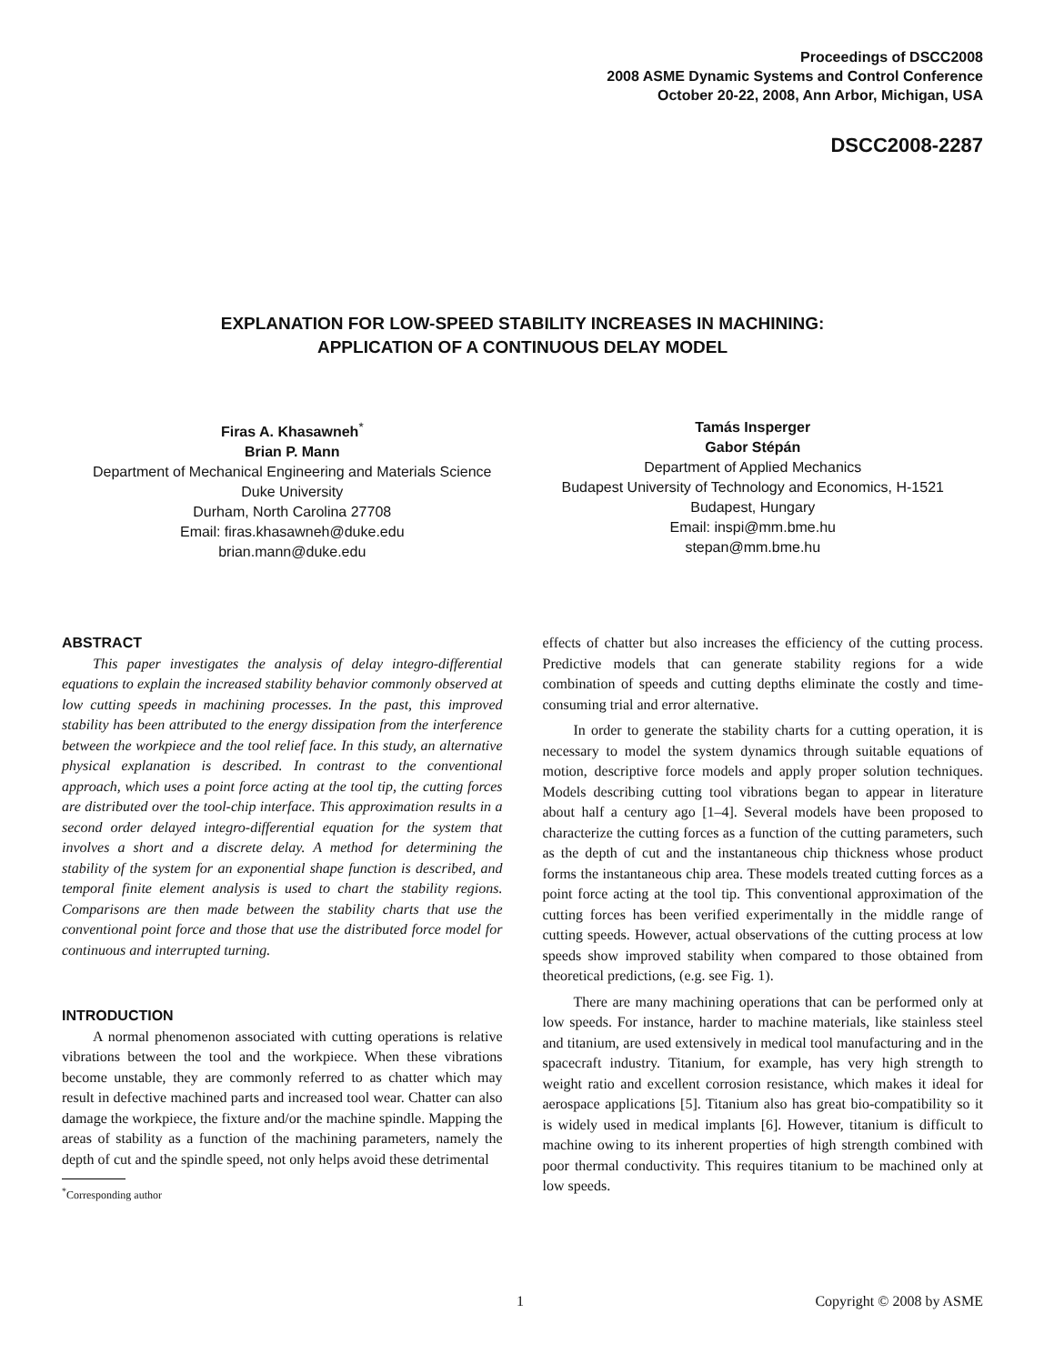Proceedings of DSCC2008
2008 ASME Dynamic Systems and Control Conference
October 20-22, 2008, Ann Arbor, Michigan, USA
DSCC2008-2287
EXPLANATION FOR LOW-SPEED STABILITY INCREASES IN MACHINING:
APPLICATION OF A CONTINUOUS DELAY MODEL
Firas A. Khasawneh<sup>*</sup>
Brian P. Mann
Department of Mechanical Engineering and Materials Science
Duke University
Durham, North Carolina 27708
Email: firas.khasawneh@duke.edu
brian.mann@duke.edu
Tamás Insperger
Gabor Stépán
Department of Applied Mechanics
Budapest University of Technology and Economics, H-1521
Budapest, Hungary
Email: inspi@mm.bme.hu
stepan@mm.bme.hu
ABSTRACT
This paper investigates the analysis of delay integro-differential equations to explain the increased stability behavior commonly observed at low cutting speeds in machining processes. In the past, this improved stability has been attributed to the energy dissipation from the interference between the workpiece and the tool relief face. In this study, an alternative physical explanation is described. In contrast to the conventional approach, which uses a point force acting at the tool tip, the cutting forces are distributed over the tool-chip interface. This approximation results in a second order delayed integro-differential equation for the system that involves a short and a discrete delay. A method for determining the stability of the system for an exponential shape function is described, and temporal finite element analysis is used to chart the stability regions. Comparisons are then made between the stability charts that use the conventional point force and those that use the distributed force model for continuous and interrupted turning.
INTRODUCTION
A normal phenomenon associated with cutting operations is relative vibrations between the tool and the workpiece. When these vibrations become unstable, they are commonly referred to as chatter which may result in defective machined parts and increased tool wear. Chatter can also damage the workpiece, the fixture and/or the machine spindle. Mapping the areas of stability as a function of the machining parameters, namely the depth of cut and the spindle speed, not only helps avoid these detrimental
<sup>*</sup> Corresponding author
effects of chatter but also increases the efficiency of the cutting process. Predictive models that can generate stability regions for a wide combination of speeds and cutting depths eliminate the costly and time-consuming trial and error alternative.
In order to generate the stability charts for a cutting operation, it is necessary to model the system dynamics through suitable equations of motion, descriptive force models and apply proper solution techniques. Models describing cutting tool vibrations began to appear in literature about half a century ago [1–4]. Several models have been proposed to characterize the cutting forces as a function of the cutting parameters, such as the depth of cut and the instantaneous chip thickness whose product forms the instantaneous chip area. These models treated cutting forces as a point force acting at the tool tip. This conventional approximation of the cutting forces has been verified experimentally in the middle range of cutting speeds. However, actual observations of the cutting process at low speeds show improved stability when compared to those obtained from theoretical predictions, (e.g. see Fig. 1).
There are many machining operations that can be performed only at low speeds. For instance, harder to machine materials, like stainless steel and titanium, are used extensively in medical tool manufacturing and in the spacecraft industry. Titanium, for example, has very high strength to weight ratio and excellent corrosion resistance, which makes it ideal for aerospace applications [5]. Titanium also has great bio-compatibility so it is widely used in medical implants [6]. However, titanium is difficult to machine owing to its inherent properties of high strength combined with poor thermal conductivity. This requires titanium to be machined only at low speeds.
1 Copyright © 2008 by ASME